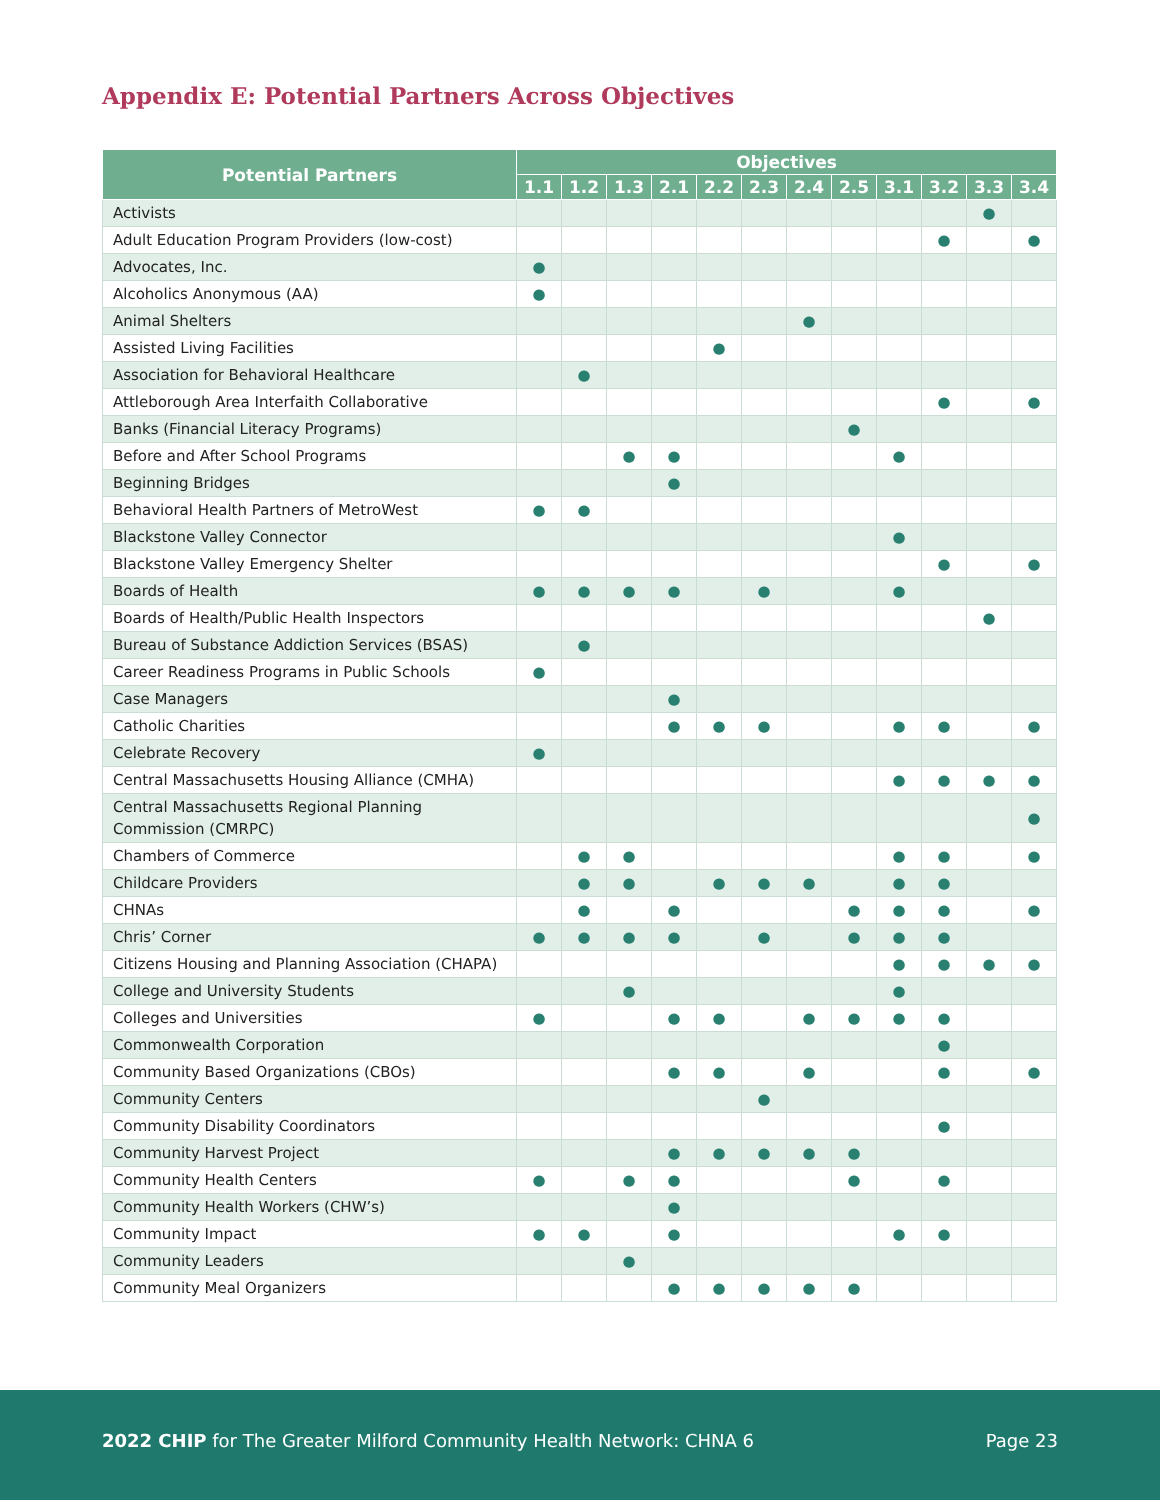Appendix E: Potential Partners Across Objectives
| Potential Partners | Objectives | | | | | | | | | | | |
| --- | --- | --- | --- | --- | --- | --- | --- | --- | --- | --- | --- | --- |
| | 1.1 | 1.2 | 1.3 | 2.1 | 2.2 | 2.3 | 2.4 | 2.5 | 3.1 | 3.2 | 3.3 | 3.4 |
| Activists | | | | | | | | | | | ● | |
| Adult Education Program Providers (low-cost) | | | | | | | | | | ● | | ● |
| Advocates, Inc. | ● | | | | | | | | | | | |
| Alcoholics Anonymous (AA) | ● | | | | | | | | | | | |
| Animal Shelters | | | | | | | ● | | | | | |
| Assisted Living Facilities | | | | | ● | | | | | | | |
| Association for Behavioral Healthcare | | ● | | | | | | | | | | |
| Attleborough Area Interfaith Collaborative | | | | | | | | | | ● | | ● |
| Banks (Financial Literacy Programs) | | | | | | | | ● | | | | |
| Before and After School Programs | | | ● | ● | | | | | ● | | | |
| Beginning Bridges | | | | ● | | | | | | | | |
| Behavioral Health Partners of MetroWest | ● | ● | | | | | | | | | | |
| Blackstone Valley Connector | | | | | | | | | ● | | | |
| Blackstone Valley Emergency Shelter | | | | | | | | | | ● | | ● |
| Boards of Health | ● | ● | ● | ● | | ● | | | ● | | | |
| Boards of Health/Public Health Inspectors | | | | | | | | | | | ● | |
| Bureau of Substance Addiction Services (BSAS) | | ● | | | | | | | | | | |
| Career Readiness Programs in Public Schools | ● | | | | | | | | | | | |
| Case Managers | | | | ● | | | | | | | | |
| Catholic Charities | | | | ● | ● | ● | | | ● | ● | | ● |
| Celebrate Recovery | ● | | | | | | | | | | | |
| Central Massachusetts Housing Alliance (CMHA) | | | | | | | | | ● | ● | ● | ● |
| Central Massachusetts Regional Planning Commission (CMRPC) | | | | | | | | | | | | ● |
| Chambers of Commerce | | ● | ● | | | | | | ● | ● | | ● |
| Childcare Providers | | ● | ● | | ● | ● | ● | | ● | ● | | |
| CHNAs | | ● | | ● | | | | ● | ● | ● | | ● |
| Chris’ Corner | ● | ● | ● | ● | | ● | | ● | ● | ● | | |
| Citizens Housing and Planning Association (CHAPA) | | | | | | | | | ● | ● | ● | ● |
| College and University Students | | | ● | | | | | | ● | | | |
| Colleges and Universities | ● | | | ● | ● | | ● | ● | ● | ● | | |
| Commonwealth Corporation | | | | | | | | | | ● | | |
| Community Based Organizations (CBOs) | | | | ● | ● | | ● | | | ● | | ● |
| Community Centers | | | | | | ● | | | | | | |
| Community Disability Coordinators | | | | | | | | | | ● | | |
| Community Harvest Project | | | | ● | ● | ● | ● | ● | | | | |
| Community Health Centers | ● | | ● | ● | | | | ● | | ● | | |
| Community Health Workers (CHW’s) | | | | ● | | | | | | | | |
| Community Impact | ● | ● | | ● | | | | | ● | ● | | |
| Community Leaders | | | ● | | | | | | | | | |
| Community Meal Organizers | | | | ● | ● | ● | ● | ● | | | | |
2022 CHIP for The Greater Milford Community Health Network: CHNA 6 Page 23